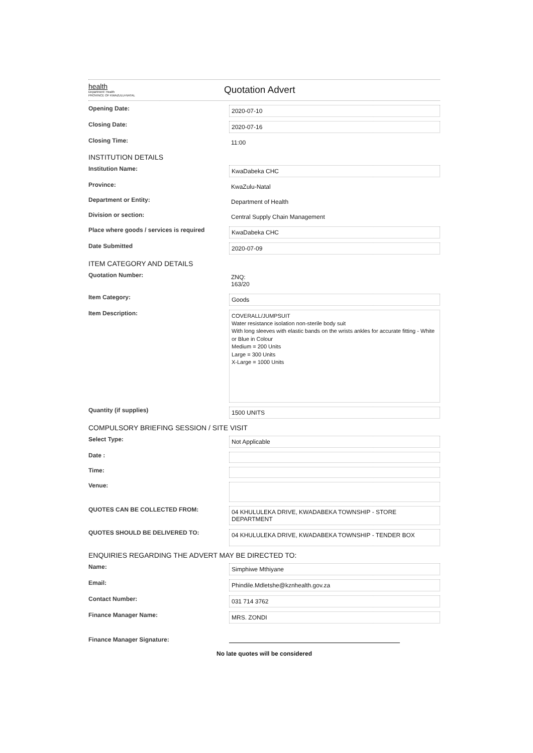health
Department: Health
PROVINCE OF KWAZULU-NATAL
Quotation Advert
Opening Date:
2020-07-10
Closing Date:
2020-07-16
Closing Time:
11:00
INSTITUTION DETAILS
Institution Name:
KwaDabeka CHC
Province:
KwaZulu-Natal
Department or Entity:
Department of Health
Division or section:
Central Supply Chain Management
Place where goods / services is required
KwaDabeka CHC
Date Submitted
2020-07-09
ITEM CATEGORY AND DETAILS
Quotation Number:
ZNQ:
163/20
Item Category:
Goods
Item Description:
COVERALL/JUMPSUIT
Water resistance isolation non-sterile body suit
With long sleeves with elastic bands on the wrists ankles for accurate fitting - White or Blue in Colour
Medium = 200 Units
Large = 300 Units
X-Large = 1000 Units
Quantity (if supplies)
1500 UNITS
COMPULSORY BRIEFING SESSION / SITE VISIT
Select Type:
Not Applicable
Date :
Time:
Venue:
QUOTES CAN BE COLLECTED FROM:
04 KHULULEKA DRIVE, KWADABEKA TOWNSHIP - STORE DEPARTMENT
QUOTES SHOULD BE DELIVERED TO:
04 KHULULEKA DRIVE, KWADABEKA TOWNSHIP - TENDER BOX
ENQUIRIES REGARDING THE ADVERT MAY BE DIRECTED TO:
Name:
Simphiwe Mthiyane
Email:
Phindile.Mdletshe@kznhealth.gov.za
Contact Number:
031 714 3762
Finance Manager Name:
MRS. ZONDI
Finance Manager Signature:
No late quotes will be considered